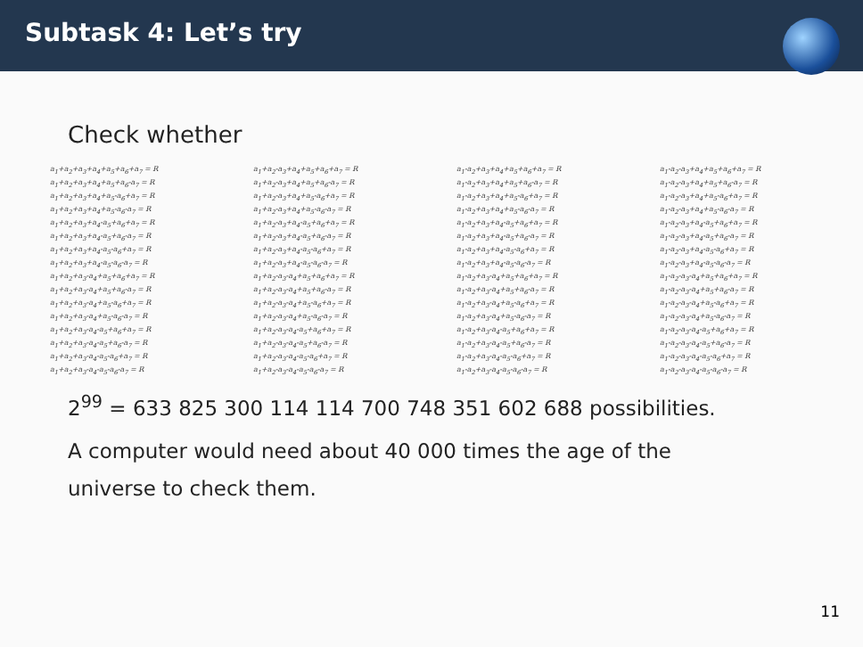Subtask 4: Let’s try
Check whether
a<sub>1</sub>+a<sub>2</sub>+a<sub>3</sub>+a<sub>4</sub>+a<sub>5</sub>+a<sub>6</sub>+a<sub>7</sub> = R
a<sub>1</sub>+a<sub>2</sub>+a<sub>3</sub>+a<sub>4</sub>+a<sub>5</sub>+a<sub>6</sub>-a<sub>7</sub> = R
a<sub>1</sub>+a<sub>2</sub>+a<sub>3</sub>+a<sub>4</sub>+a<sub>5</sub>-a<sub>6</sub>+a<sub>7</sub> = R
a<sub>1</sub>+a<sub>2</sub>+a<sub>3</sub>+a<sub>4</sub>+a<sub>5</sub>-a<sub>6</sub>-a<sub>7</sub> = R
a<sub>1</sub>+a<sub>2</sub>+a<sub>3</sub>+a<sub>4</sub>-a<sub>5</sub>+a<sub>6</sub>+a<sub>7</sub> = R
a<sub>1</sub>+a<sub>2</sub>+a<sub>3</sub>+a<sub>4</sub>-a<sub>5</sub>+a<sub>6</sub>-a<sub>7</sub> = R
a<sub>1</sub>+a<sub>2</sub>+a<sub>3</sub>+a<sub>4</sub>-a<sub>5</sub>-a<sub>6</sub>+a<sub>7</sub> = R
a<sub>1</sub>+a<sub>2</sub>+a<sub>3</sub>+a<sub>4</sub>-a<sub>5</sub>-a<sub>6</sub>-a<sub>7</sub> = R
a<sub>1</sub>+a<sub>2</sub>+a<sub>3</sub>-a<sub>4</sub>+a<sub>5</sub>+a<sub>6</sub>+a<sub>7</sub> = R
a<sub>1</sub>+a<sub>2</sub>+a<sub>3</sub>-a<sub>4</sub>+a<sub>5</sub>+a<sub>6</sub>-a<sub>7</sub> = R
a<sub>1</sub>+a<sub>2</sub>+a<sub>3</sub>-a<sub>4</sub>+a<sub>5</sub>-a<sub>6</sub>+a<sub>7</sub> = R
a<sub>1</sub>+a<sub>2</sub>+a<sub>3</sub>-a<sub>4</sub>+a<sub>5</sub>-a<sub>6</sub>-a<sub>7</sub> = R
a<sub>1</sub>+a<sub>2</sub>+a<sub>3</sub>-a<sub>4</sub>-a<sub>5</sub>+a<sub>6</sub>+a<sub>7</sub> = R
a<sub>1</sub>+a<sub>2</sub>+a<sub>3</sub>-a<sub>4</sub>-a<sub>5</sub>+a<sub>6</sub>-a<sub>7</sub> = R
a<sub>1</sub>+a<sub>2</sub>+a<sub>3</sub>-a<sub>4</sub>-a<sub>5</sub>-a<sub>6</sub>+a<sub>7</sub> = R
a<sub>1</sub>+a<sub>2</sub>+a<sub>3</sub>-a<sub>4</sub>-a<sub>5</sub>-a<sub>6</sub>-a<sub>7</sub> = R
a<sub>1</sub>+a<sub>2</sub>-a<sub>3</sub>+a<sub>4</sub>+a<sub>5</sub>+a<sub>6</sub>+a<sub>7</sub> = R
a<sub>1</sub>+a<sub>2</sub>-a<sub>3</sub>+a<sub>4</sub>+a<sub>5</sub>+a<sub>6</sub>-a<sub>7</sub> = R
a<sub>1</sub>+a<sub>2</sub>-a<sub>3</sub>+a<sub>4</sub>+a<sub>5</sub>-a<sub>6</sub>+a<sub>7</sub> = R
a<sub>1</sub>+a<sub>2</sub>-a<sub>3</sub>+a<sub>4</sub>+a<sub>5</sub>-a<sub>6</sub>-a<sub>7</sub> = R
a<sub>1</sub>+a<sub>2</sub>-a<sub>3</sub>+a<sub>4</sub>-a<sub>5</sub>+a<sub>6</sub>+a<sub>7</sub> = R
a<sub>1</sub>+a<sub>2</sub>-a<sub>3</sub>+a<sub>4</sub>-a<sub>5</sub>+a<sub>6</sub>-a<sub>7</sub> = R
a<sub>1</sub>+a<sub>2</sub>-a<sub>3</sub>+a<sub>4</sub>-a<sub>5</sub>-a<sub>6</sub>+a<sub>7</sub> = R
a<sub>1</sub>+a<sub>2</sub>-a<sub>3</sub>+a<sub>4</sub>-a<sub>5</sub>-a<sub>6</sub>-a<sub>7</sub> = R
a<sub>1</sub>+a<sub>2</sub>-a<sub>3</sub>-a<sub>4</sub>+a<sub>5</sub>+a<sub>6</sub>+a<sub>7</sub> = R
a<sub>1</sub>+a<sub>2</sub>-a<sub>3</sub>-a<sub>4</sub>+a<sub>5</sub>+a<sub>6</sub>-a<sub>7</sub> = R
a<sub>1</sub>+a<sub>2</sub>-a<sub>3</sub>-a<sub>4</sub>+a<sub>5</sub>-a<sub>6</sub>+a<sub>7</sub> = R
a<sub>1</sub>+a<sub>2</sub>-a<sub>3</sub>-a<sub>4</sub>+a<sub>5</sub>-a<sub>6</sub>-a<sub>7</sub> = R
a<sub>1</sub>+a<sub>2</sub>-a<sub>3</sub>-a<sub>4</sub>-a<sub>5</sub>+a<sub>6</sub>+a<sub>7</sub> = R
a<sub>1</sub>+a<sub>2</sub>-a<sub>3</sub>-a<sub>4</sub>-a<sub>5</sub>+a<sub>6</sub>-a<sub>7</sub> = R
a<sub>1</sub>+a<sub>2</sub>-a<sub>3</sub>-a<sub>4</sub>-a<sub>5</sub>-a<sub>6</sub>+a<sub>7</sub> = R
a<sub>1</sub>+a<sub>2</sub>-a<sub>3</sub>-a<sub>4</sub>-a<sub>5</sub>-a<sub>6</sub>-a<sub>7</sub> = R
a<sub>1</sub>-a<sub>2</sub>+a<sub>3</sub>+a<sub>4</sub>+a<sub>5</sub>+a<sub>6</sub>+a<sub>7</sub> = R
a<sub>1</sub>-a<sub>2</sub>+a<sub>3</sub>+a<sub>4</sub>+a<sub>5</sub>+a<sub>6</sub>-a<sub>7</sub> = R
a<sub>1</sub>-a<sub>2</sub>+a<sub>3</sub>+a<sub>4</sub>+a<sub>5</sub>-a<sub>6</sub>+a<sub>7</sub> = R
a<sub>1</sub>-a<sub>2</sub>+a<sub>3</sub>+a<sub>4</sub>+a<sub>5</sub>-a<sub>6</sub>-a<sub>7</sub> = R
a<sub>1</sub>-a<sub>2</sub>+a<sub>3</sub>+a<sub>4</sub>-a<sub>5</sub>+a<sub>6</sub>+a<sub>7</sub> = R
a<sub>1</sub>-a<sub>2</sub>+a<sub>3</sub>+a<sub>4</sub>-a<sub>5</sub>+a<sub>6</sub>-a<sub>7</sub> = R
a<sub>1</sub>-a<sub>2</sub>+a<sub>3</sub>+a<sub>4</sub>-a<sub>5</sub>-a<sub>6</sub>+a<sub>7</sub> = R
a<sub>1</sub>-a<sub>2</sub>+a<sub>3</sub>+a<sub>4</sub>-a<sub>5</sub>-a<sub>6</sub>-a<sub>7</sub> = R
a<sub>1</sub>-a<sub>2</sub>+a<sub>3</sub>-a<sub>4</sub>+a<sub>5</sub>+a<sub>6</sub>+a<sub>7</sub> = R
a<sub>1</sub>-a<sub>2</sub>+a<sub>3</sub>-a<sub>4</sub>+a<sub>5</sub>+a<sub>6</sub>-a<sub>7</sub> = R
a<sub>1</sub>-a<sub>2</sub>+a<sub>3</sub>-a<sub>4</sub>+a<sub>5</sub>-a<sub>6</sub>+a<sub>7</sub> = R
a<sub>1</sub>-a<sub>2</sub>+a<sub>3</sub>-a<sub>4</sub>+a<sub>5</sub>-a<sub>6</sub>-a<sub>7</sub> = R
a<sub>1</sub>-a<sub>2</sub>+a<sub>3</sub>-a<sub>4</sub>-a<sub>5</sub>+a<sub>6</sub>+a<sub>7</sub> = R
a<sub>1</sub>-a<sub>2</sub>+a<sub>3</sub>-a<sub>4</sub>-a<sub>5</sub>+a<sub>6</sub>-a<sub>7</sub> = R
a<sub>1</sub>-a<sub>2</sub>+a<sub>3</sub>-a<sub>4</sub>-a<sub>5</sub>-a<sub>6</sub>+a<sub>7</sub> = R
a<sub>1</sub>-a<sub>2</sub>+a<sub>3</sub>-a<sub>4</sub>-a<sub>5</sub>-a<sub>6</sub>-a<sub>7</sub> = R
a<sub>1</sub>-a<sub>2</sub>-a<sub>3</sub>+a<sub>4</sub>+a<sub>5</sub>+a<sub>6</sub>+a<sub>7</sub> = R
a<sub>1</sub>-a<sub>2</sub>-a<sub>3</sub>+a<sub>4</sub>+a<sub>5</sub>+a<sub>6</sub>-a<sub>7</sub> = R
a<sub>1</sub>-a<sub>2</sub>-a<sub>3</sub>+a<sub>4</sub>+a<sub>5</sub>-a<sub>6</sub>+a<sub>7</sub> = R
a<sub>1</sub>-a<sub>2</sub>-a<sub>3</sub>+a<sub>4</sub>+a<sub>5</sub>-a<sub>6</sub>-a<sub>7</sub> = R
a<sub>1</sub>-a<sub>2</sub>-a<sub>3</sub>+a<sub>4</sub>-a<sub>5</sub>+a<sub>6</sub>+a<sub>7</sub> = R
a<sub>1</sub>-a<sub>2</sub>-a<sub>3</sub>+a<sub>4</sub>-a<sub>5</sub>+a<sub>6</sub>-a<sub>7</sub> = R
a<sub>1</sub>-a<sub>2</sub>-a<sub>3</sub>+a<sub>4</sub>-a<sub>5</sub>-a<sub>6</sub>+a<sub>7</sub> = R
a<sub>1</sub>-a<sub>2</sub>-a<sub>3</sub>+a<sub>4</sub>-a<sub>5</sub>-a<sub>6</sub>-a<sub>7</sub> = R
a<sub>1</sub>-a<sub>2</sub>-a<sub>3</sub>-a<sub>4</sub>+a<sub>5</sub>+a<sub>6</sub>+a<sub>7</sub> = R
a<sub>1</sub>-a<sub>2</sub>-a<sub>3</sub>-a<sub>4</sub>+a<sub>5</sub>+a<sub>6</sub>-a<sub>7</sub> = R
a<sub>1</sub>-a<sub>2</sub>-a<sub>3</sub>-a<sub>4</sub>+a<sub>5</sub>-a<sub>6</sub>+a<sub>7</sub> = R
a<sub>1</sub>-a<sub>2</sub>-a<sub>3</sub>-a<sub>4</sub>+a<sub>5</sub>-a<sub>6</sub>-a<sub>7</sub> = R
a<sub>1</sub>-a<sub>2</sub>-a<sub>3</sub>-a<sub>4</sub>-a<sub>5</sub>+a<sub>6</sub>+a<sub>7</sub> = R
a<sub>1</sub>-a<sub>2</sub>-a<sub>3</sub>-a<sub>4</sub>-a<sub>5</sub>+a<sub>6</sub>-a<sub>7</sub> = R
a<sub>1</sub>-a<sub>2</sub>-a<sub>3</sub>-a<sub>4</sub>-a<sub>5</sub>-a<sub>6</sub>+a<sub>7</sub> = R
a<sub>1</sub>-a<sub>2</sub>-a<sub>3</sub>-a<sub>4</sub>-a<sub>5</sub>-a<sub>6</sub>-a<sub>7</sub> = R
2<sup>99</sup> = 633 825 300 114 114 700 748 351 602 688 possibilities.
A computer would need about 40 000 times the age of the
universe to check them.
11